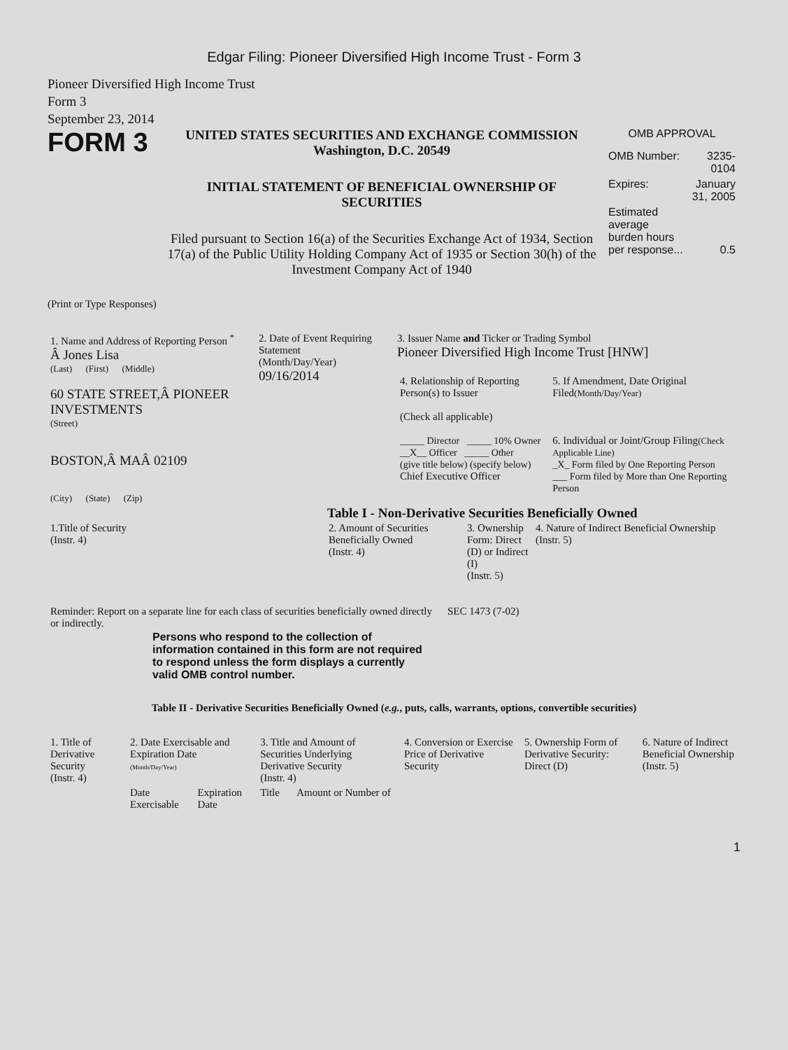Edgar Filing: Pioneer Diversified High Income Trust - Form 3
Pioneer Diversified High Income Trust
Form 3
September 23, 2014
FORM 3
UNITED STATES SECURITIES AND EXCHANGE COMMISSION
Washington, D.C. 20549
INITIAL STATEMENT OF BENEFICIAL OWNERSHIP OF
SECURITIES
Filed pursuant to Section 16(a) of the Securities Exchange Act of 1934, Section 17(a) of the Public Utility Holding Company Act of 1935 or Section 30(h) of the Investment Company Act of 1940
OMB APPROVAL
| OMB Number: | 3235-0104 |
| Expires: | January 31, 2005 |
| Estimated average burden hours per response... | 0.5 |
(Print or Type Responses)
| 1. Name and Address of Reporting Person <sup>*</sup> Â Jones Lisa (Last) (First) (Middle) 60 STATE STREET,Â PIONEER INVESTMENTS (Street) BOSTON,Â MAÂ 02109 (City) (State) (Zip) | 2. Date of Event Requiring Statement (Month/Day/Year) 09/16/2014 | 3. Issuer Name and Ticker or Trading Symbol Pioneer Diversified High Income Trust [HNW] / 4. Relationship of Reporting Person(s) to Issuer (Check all applicable) _____ Director _____ 10% Owner __X__ Officer _____ Other (give title below) (specify below) Chief Executive Officer / 5. If Amendment, Date Original Filed (Month/Day/Year) 6. Individual or Joint/Group Filing (Check Applicable Line) _X_ Form filed by One Reporting Person ___ Form filed by More than One Reporting Person / |
Table I - Non-Derivative Securities Beneficially Owned
| 1.Title of Security (Instr. 4) | 2. Amount of Securities Beneficially Owned (Instr. 4) | 3. Ownership Form: Direct (D) or Indirect (I) (Instr. 5) | 4. Nature of Indirect Beneficial Ownership (Instr. 5) |
| --- | --- | --- | --- |
| Reminder: Report on a separate line for each class of securities beneficially owned directly or indirectly. | SEC 1473 (7-02) |
Persons who respond to the collection of information contained in this form are not required to respond unless the form displays a currently valid OMB control number.
Table II - Derivative Securities Beneficially Owned (e.g., puts, calls, warrants, options, convertible securities)
| 1. Title of Derivative Security (Instr. 4) | 2. Date Exercisable and Expiration Date (Month/Day/Year) | | 3. Title and Amount of Securities Underlying Derivative Security (Instr. 4) | | 4. Conversion or Exercise Price of Derivative Security | 5. Ownership Form of Derivative Security: Direct (D) | 6. Nature of Indirect Beneficial Ownership (Instr. 5) |
| --- | --- | --- | --- | --- | --- | --- | --- |
| | Date Exercisable | Expiration Date | Title | Amount or Number of | | | |
1